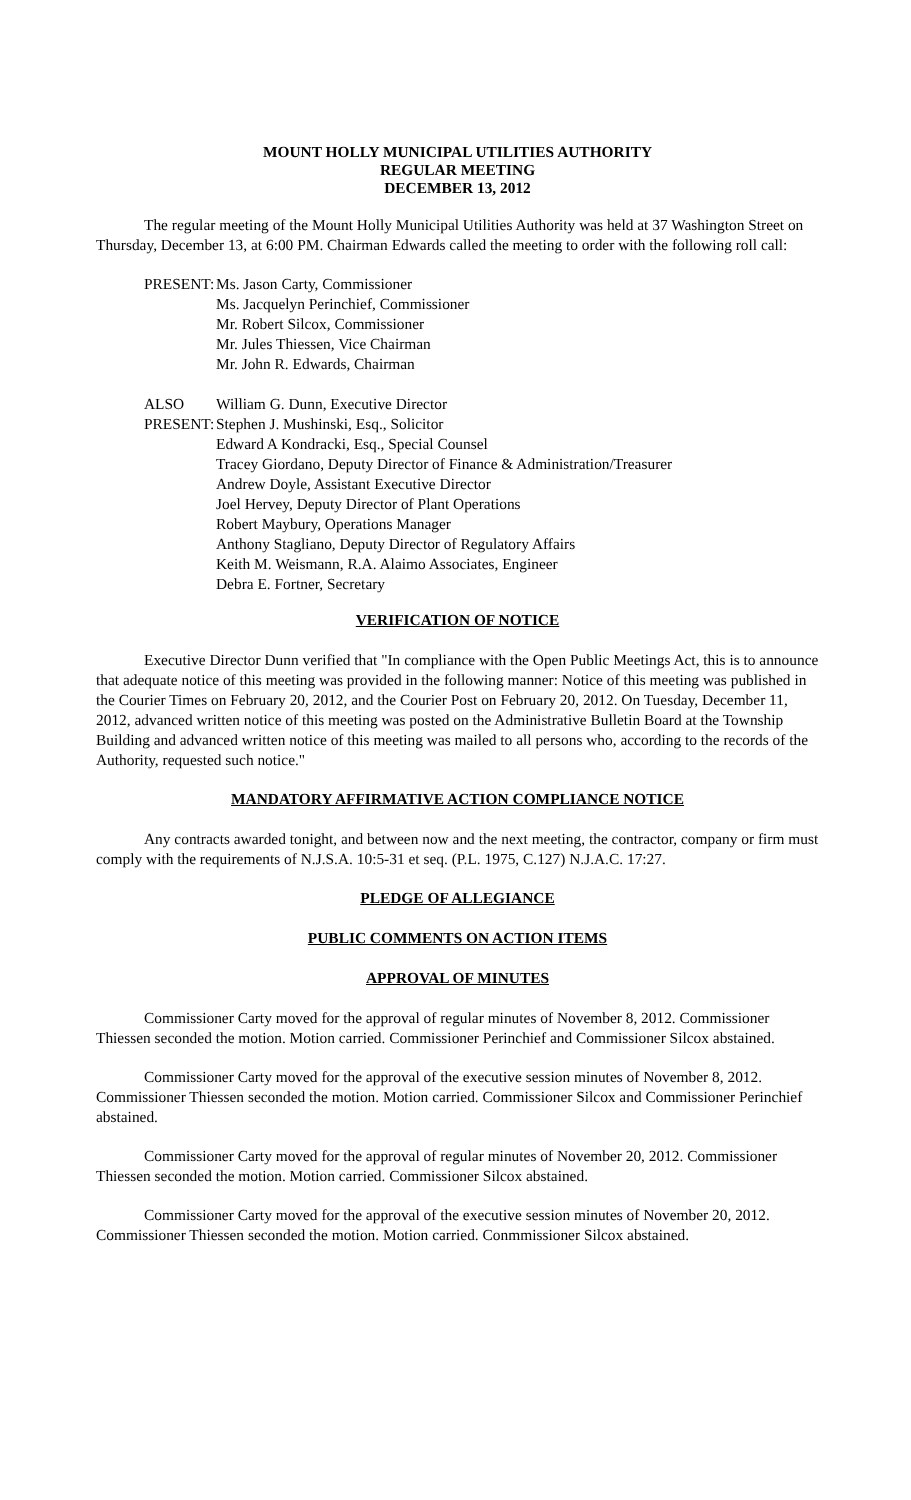MOUNT HOLLY MUNICIPAL UTILITIES AUTHORITY
REGULAR MEETING
DECEMBER 13, 2012
The regular meeting of the Mount Holly Municipal Utilities Authority was held at 37 Washington Street on Thursday, December 13, at 6:00 PM. Chairman Edwards called the meeting to order with the following roll call:
PRESENT:
Ms. Jason Carty, Commissioner
Ms. Jacquelyn Perinchief, Commissioner
Mr. Robert Silcox, Commissioner
Mr. Jules Thiessen, Vice Chairman
Mr. John R. Edwards, Chairman
ALSO
PRESENT:
William G. Dunn, Executive Director
Stephen J. Mushinski, Esq., Solicitor
Edward A Kondracki, Esq., Special Counsel
Tracey Giordano, Deputy Director of Finance & Administration/Treasurer
Andrew Doyle, Assistant Executive Director
Joel Hervey, Deputy Director of Plant Operations
Robert Maybury, Operations Manager
Anthony Stagliano, Deputy Director of Regulatory Affairs
Keith M. Weismann, R.A. Alaimo Associates, Engineer
Debra E. Fortner, Secretary
VERIFICATION OF NOTICE
Executive Director Dunn verified that "In compliance with the Open Public Meetings Act, this is to announce that adequate notice of this meeting was provided in the following manner: Notice of this meeting was published in the Courier Times on February 20, 2012, and the Courier Post on February 20, 2012. On Tuesday, December 11, 2012, advanced written notice of this meeting was posted on the Administrative Bulletin Board at the Township Building and advanced written notice of this meeting was mailed to all persons who, according to the records of the Authority, requested such notice."
MANDATORY AFFIRMATIVE ACTION COMPLIANCE NOTICE
Any contracts awarded tonight, and between now and the next meeting, the contractor, company or firm must comply with the requirements of N.J.S.A. 10:5-31 et seq. (P.L. 1975, C.127) N.J.A.C. 17:27.
PLEDGE OF ALLEGIANCE
PUBLIC COMMENTS ON ACTION ITEMS
APPROVAL OF MINUTES
Commissioner Carty moved for the approval of regular minutes of November 8, 2012. Commissioner Thiessen seconded the motion. Motion carried. Commissioner Perinchief and Commissioner Silcox abstained.
Commissioner Carty moved for the approval of the executive session minutes of November 8, 2012. Commissioner Thiessen seconded the motion. Motion carried. Commissioner Silcox and Commissioner Perinchief abstained.
Commissioner Carty moved for the approval of regular minutes of November 20, 2012. Commissioner Thiessen seconded the motion. Motion carried. Commissioner Silcox abstained.
Commissioner Carty moved for the approval of the executive session minutes of November 20, 2012. Commissioner Thiessen seconded the motion. Motion carried. Conmmissioner Silcox abstained.